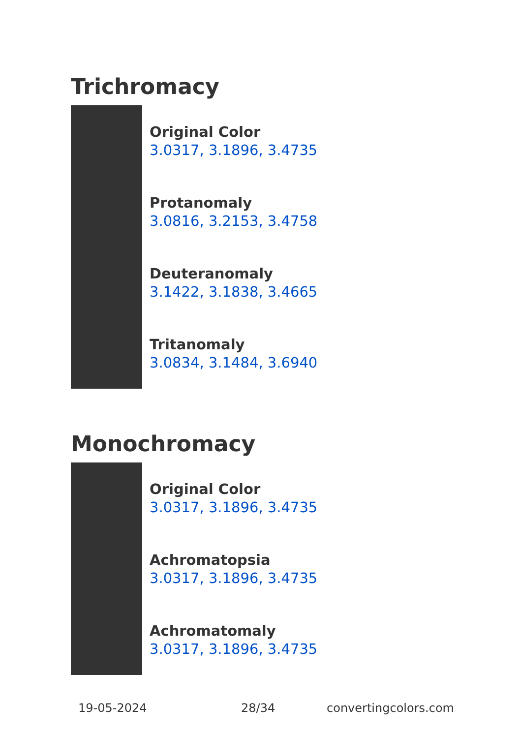Trichromacy
Original Color
3.0317, 3.1896, 3.4735
Protanomaly
3.0816, 3.2153, 3.4758
Deuteranomaly
3.1422, 3.1838, 3.4665
Tritanomaly
3.0834, 3.1484, 3.6940
Monochromacy
Original Color
3.0317, 3.1896, 3.4735
Achromatopsia
3.0317, 3.1896, 3.4735
Achromatomaly
3.0317, 3.1896, 3.4735
19-05-2024 28/34 convertingcolors.com